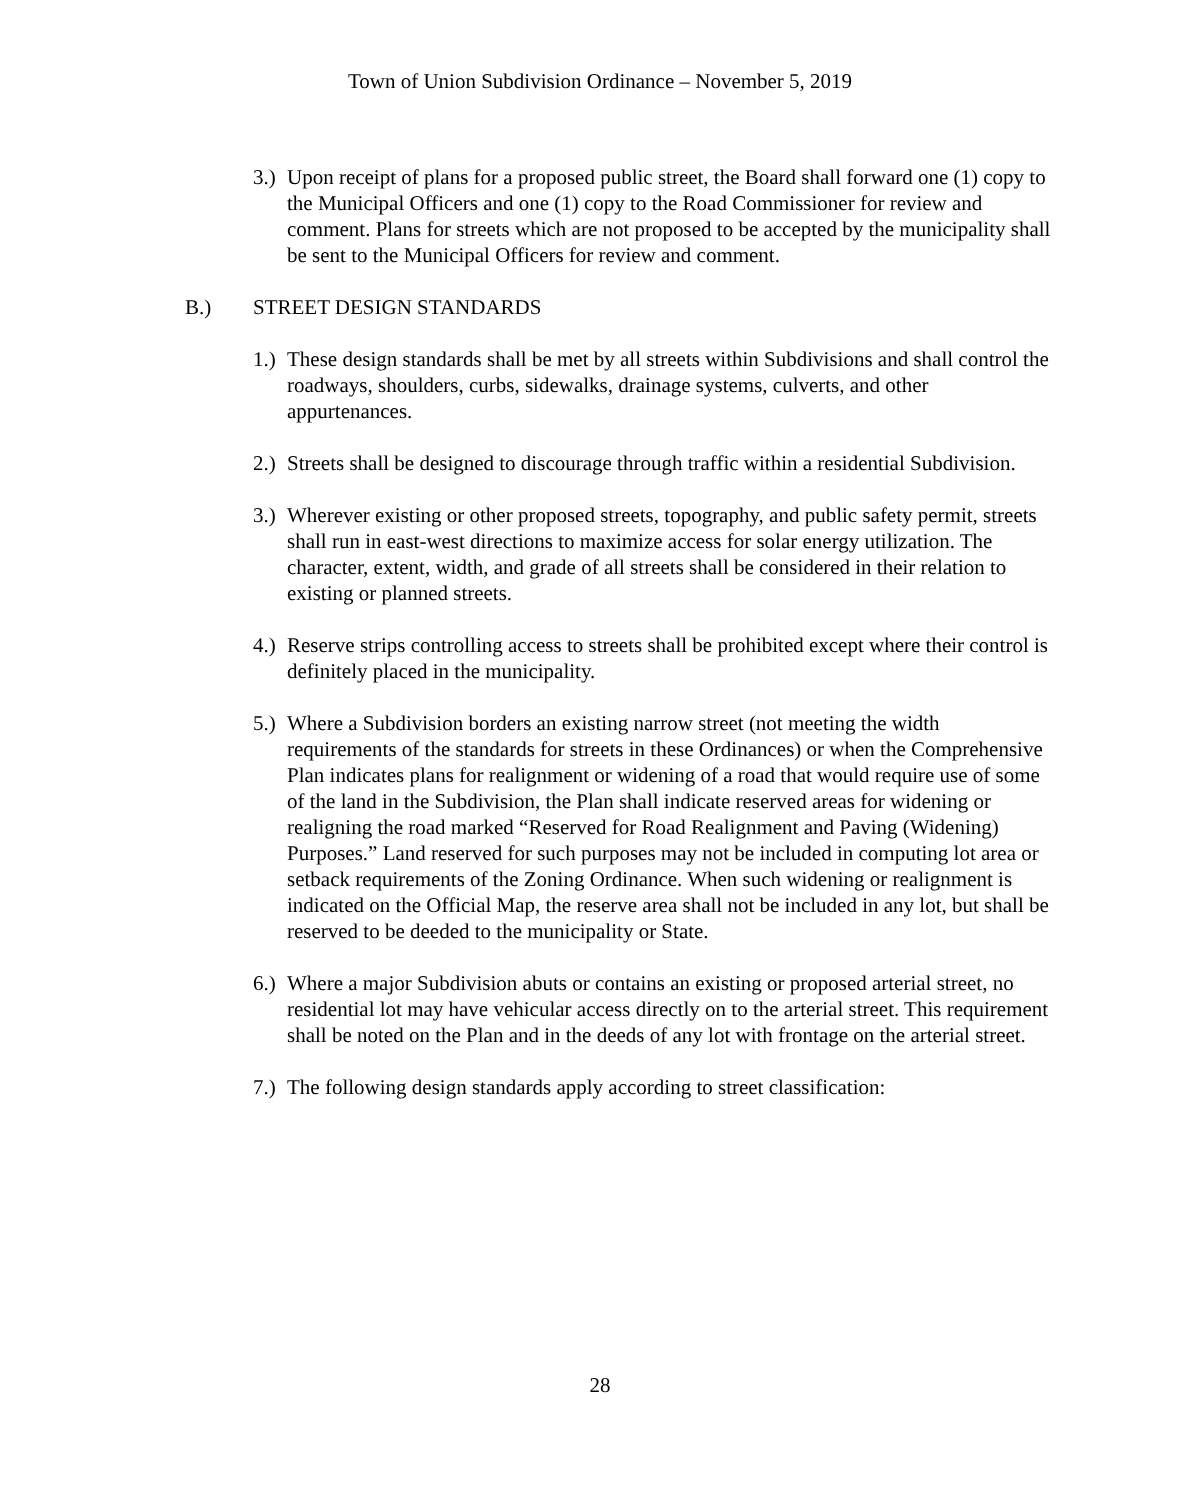Town of Union Subdivision Ordinance – November 5, 2019
3.)
Upon receipt of plans for a proposed public street, the Board shall forward one (1) copy to the Municipal Officers and one (1) copy to the Road Commissioner for review and comment. Plans for streets which are not proposed to be accepted by the municipality shall be sent to the Municipal Officers for review and comment.
B.) STREET DESIGN STANDARDS
1.)
These design standards shall be met by all streets within Subdivisions and shall control the roadways, shoulders, curbs, sidewalks, drainage systems, culverts, and other appurtenances.
2.)
Streets shall be designed to discourage through traffic within a residential Subdivision.
3.)
Wherever existing or other proposed streets, topography, and public safety permit, streets shall run in east-west directions to maximize access for solar energy utilization. The character, extent, width, and grade of all streets shall be considered in their relation to existing or planned streets.
4.)
Reserve strips controlling access to streets shall be prohibited except where their control is definitely placed in the municipality.
5.)
Where a Subdivision borders an existing narrow street (not meeting the width requirements of the standards for streets in these Ordinances) or when the Comprehensive Plan indicates plans for realignment or widening of a road that would require use of some of the land in the Subdivision, the Plan shall indicate reserved areas for widening or realigning the road marked “Reserved for Road Realignment and Paving (Widening) Purposes.” Land reserved for such purposes may not be included in computing lot area or setback requirements of the Zoning Ordinance. When such widening or realignment is indicated on the Official Map, the reserve area shall not be included in any lot, but shall be reserved to be deeded to the municipality or State.
6.)
Where a major Subdivision abuts or contains an existing or proposed arterial street, no residential lot may have vehicular access directly on to the arterial street. This requirement shall be noted on the Plan and in the deeds of any lot with frontage on the arterial street.
7.)
The following design standards apply according to street classification:
28